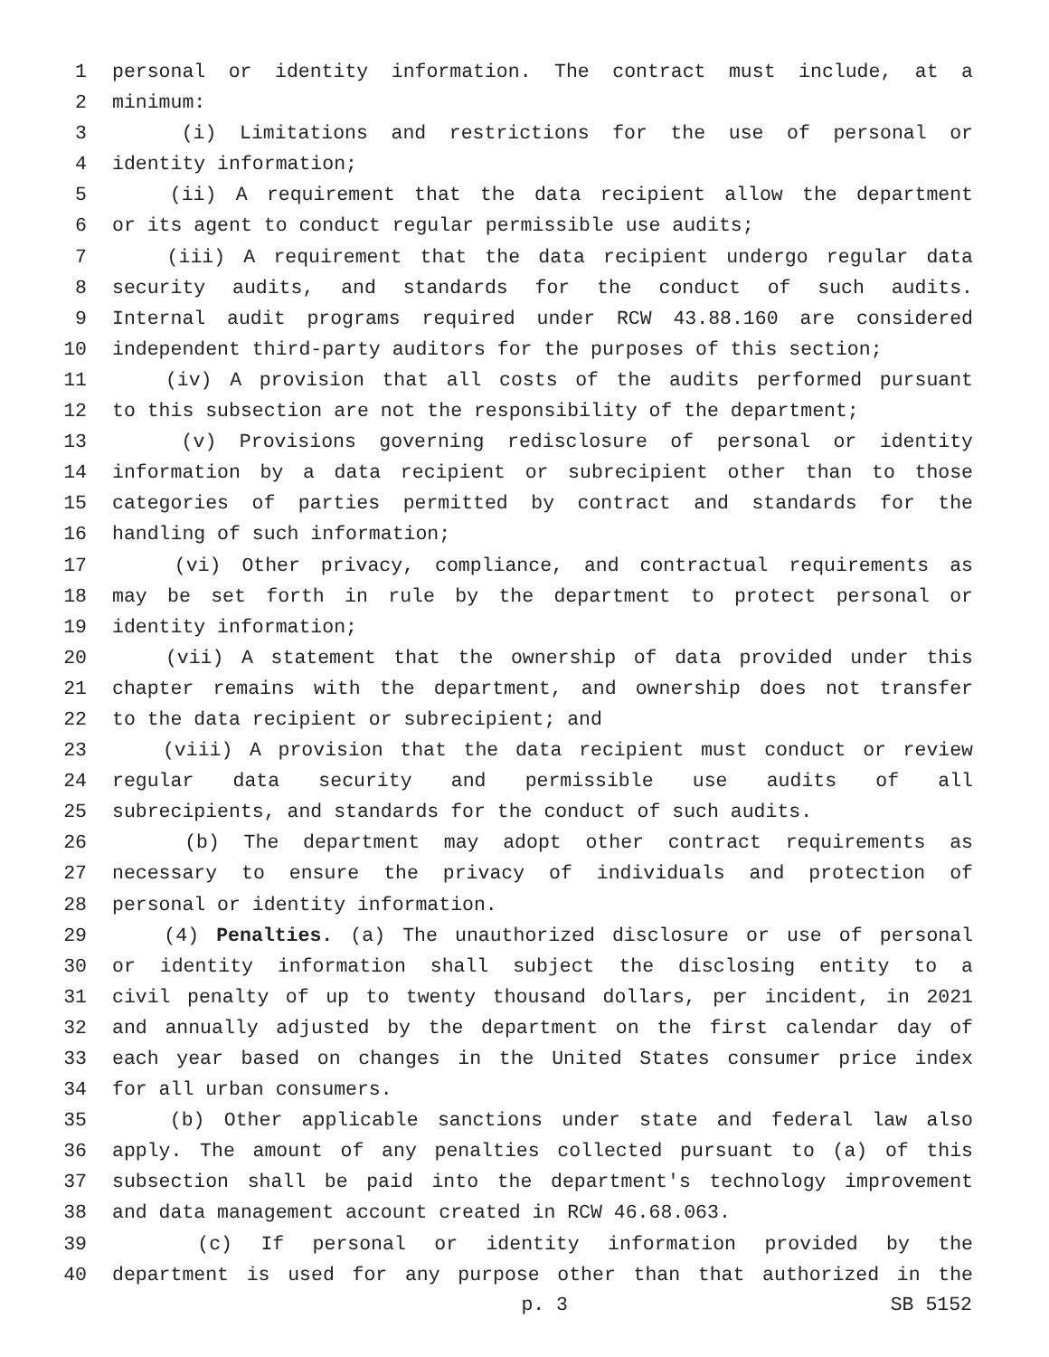1 personal or identity information. The contract must include, at a
2 minimum:
3 (i) Limitations and restrictions for the use of personal or
4 identity information;
5 (ii) A requirement that the data recipient allow the department
6 or its agent to conduct regular permissible use audits;
7 (iii) A requirement that the data recipient undergo regular data
8 security audits, and standards for the conduct of such audits.
9 Internal audit programs required under RCW 43.88.160 are considered
10 independent third-party auditors for the purposes of this section;
11 (iv) A provision that all costs of the audits performed pursuant
12 to this subsection are not the responsibility of the department;
13 (v) Provisions governing redisclosure of personal or identity
14 information by a data recipient or subrecipient other than to those
15 categories of parties permitted by contract and standards for the
16 handling of such information;
17 (vi) Other privacy, compliance, and contractual requirements as
18 may be set forth in rule by the department to protect personal or
19 identity information;
20 (vii) A statement that the ownership of data provided under this
21 chapter remains with the department, and ownership does not transfer
22 to the data recipient or subrecipient; and
23 (viii) A provision that the data recipient must conduct or review
24 regular data security and permissible use audits of all
25 subrecipients, and standards for the conduct of such audits.
26 (b) The department may adopt other contract requirements as
27 necessary to ensure the privacy of individuals and protection of
28 personal or identity information.
29 (4) Penalties. (a) The unauthorized disclosure or use of personal
30 or identity information shall subject the disclosing entity to a
31 civil penalty of up to twenty thousand dollars, per incident, in 2021
32 and annually adjusted by the department on the first calendar day of
33 each year based on changes in the United States consumer price index
34 for all urban consumers.
35 (b) Other applicable sanctions under state and federal law also
36 apply. The amount of any penalties collected pursuant to (a) of this
37 subsection shall be paid into the department's technology improvement
38 and data management account created in RCW 46.68.063.
39 (c) If personal or identity information provided by the
40 department is used for any purpose other than that authorized in the
p. 3 SB 5152